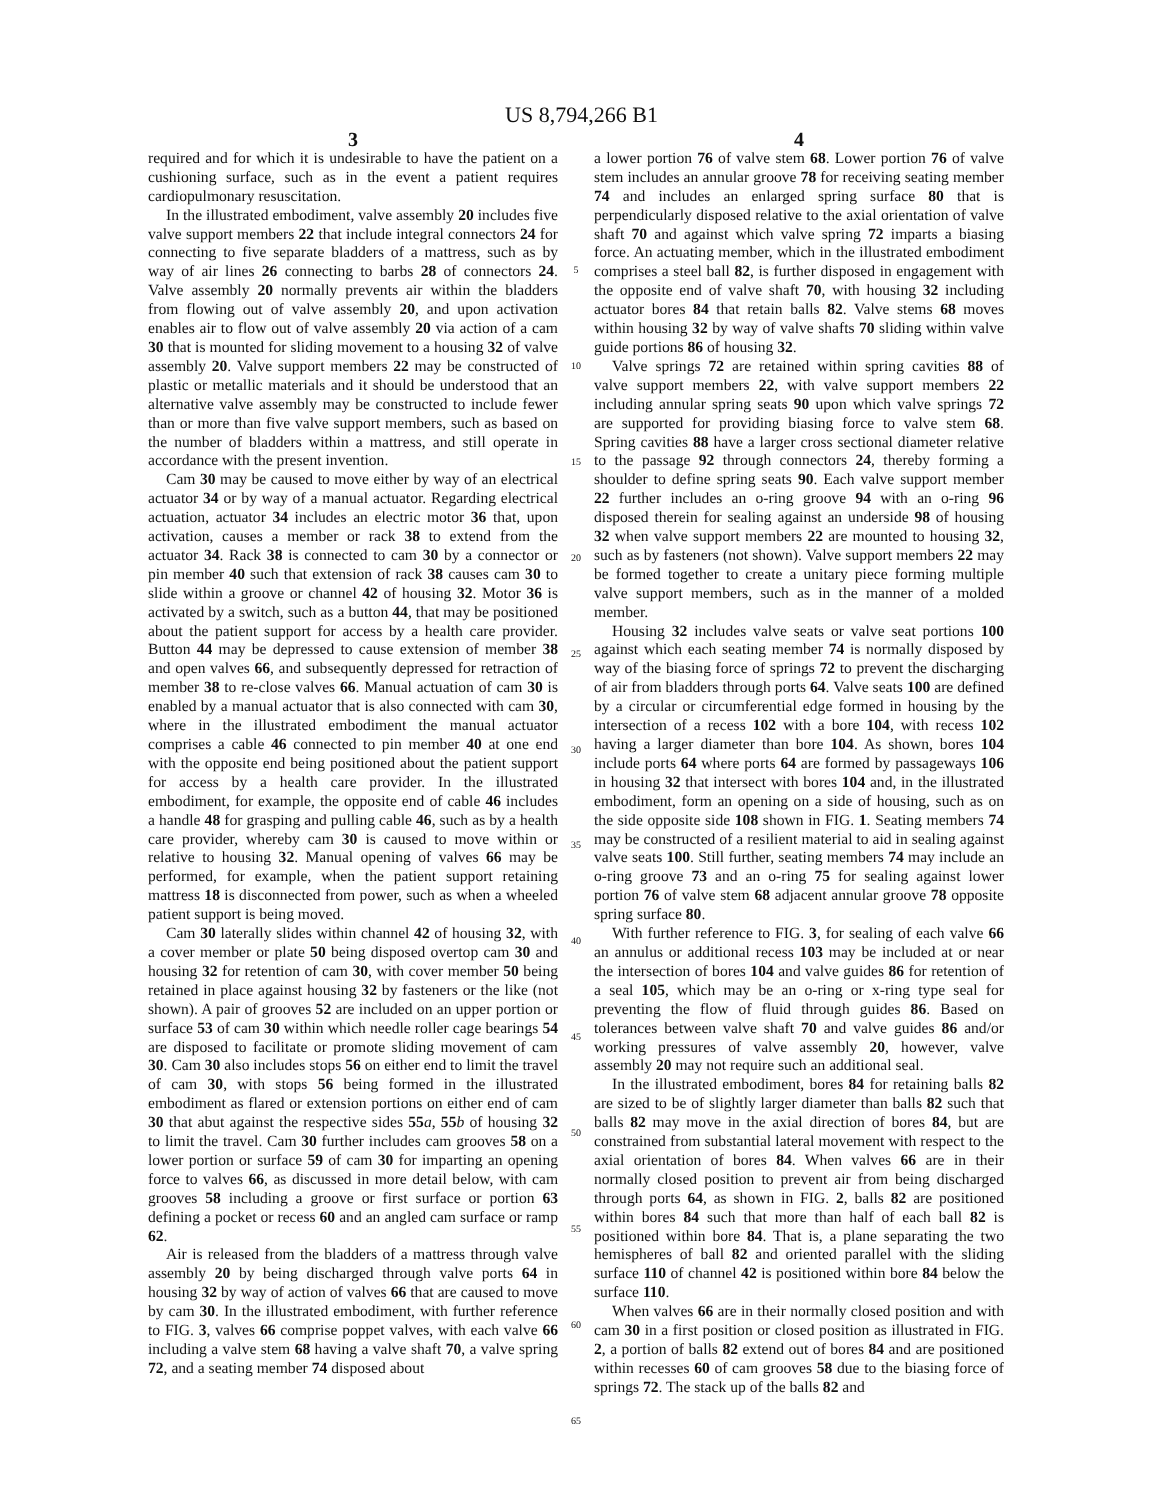US 8,794,266 B1
3
required and for which it is undesirable to have the patient on a cushioning surface, such as in the event a patient requires cardiopulmonary resuscitation.
In the illustrated embodiment, valve assembly 20 includes five valve support members 22 that include integral connectors 24 for connecting to five separate bladders of a mattress, such as by way of air lines 26 connecting to barbs 28 of connectors 24. Valve assembly 20 normally prevents air within the bladders from flowing out of valve assembly 20, and upon activation enables air to flow out of valve assembly 20 via action of a cam 30 that is mounted for sliding movement to a housing 32 of valve assembly 20. Valve support members 22 may be constructed of plastic or metallic materials and it should be understood that an alternative valve assembly may be constructed to include fewer than or more than five valve support members, such as based on the number of bladders within a mattress, and still operate in accordance with the present invention.
Cam 30 may be caused to move either by way of an electrical actuator 34 or by way of a manual actuator. Regarding electrical actuation, actuator 34 includes an electric motor 36 that, upon activation, causes a member or rack 38 to extend from the actuator 34. Rack 38 is connected to cam 30 by a connector or pin member 40 such that extension of rack 38 causes cam 30 to slide within a groove or channel 42 of housing 32. Motor 36 is activated by a switch, such as a button 44, that may be positioned about the patient support for access by a health care provider. Button 44 may be depressed to cause extension of member 38 and open valves 66, and subsequently depressed for retraction of member 38 to re-close valves 66. Manual actuation of cam 30 is enabled by a manual actuator that is also connected with cam 30, where in the illustrated embodiment the manual actuator comprises a cable 46 connected to pin member 40 at one end with the opposite end being positioned about the patient support for access by a health care provider. In the illustrated embodiment, for example, the opposite end of cable 46 includes a handle 48 for grasping and pulling cable 46, such as by a health care provider, whereby cam 30 is caused to move within or relative to housing 32. Manual opening of valves 66 may be performed, for example, when the patient support retaining mattress 18 is disconnected from power, such as when a wheeled patient support is being moved.
Cam 30 laterally slides within channel 42 of housing 32, with a cover member or plate 50 being disposed overtop cam 30 and housing 32 for retention of cam 30, with cover member 50 being retained in place against housing 32 by fasteners or the like (not shown). A pair of grooves 52 are included on an upper portion or surface 53 of cam 30 within which needle roller cage bearings 54 are disposed to facilitate or promote sliding movement of cam 30. Cam 30 also includes stops 56 on either end to limit the travel of cam 30, with stops 56 being formed in the illustrated embodiment as flared or extension portions on either end of cam 30 that abut against the respective sides 55 a, 55 b of housing 32 to limit the travel. Cam 30 further includes cam grooves 58 on a lower portion or surface 59 of cam 30 for imparting an opening force to valves 66, as discussed in more detail below, with cam grooves 58 including a groove or first surface or portion 63 defining a pocket or recess 60 and an angled cam surface or ramp 62.
Air is released from the bladders of a mattress through valve assembly 20 by being discharged through valve ports 64 in housing 32 by way of action of valves 66 that are caused to move by cam 30. In the illustrated embodiment, with further reference to FIG. 3, valves 66 comprise poppet valves, with each valve 66 including a valve stem 68 having a valve shaft 70, a valve spring 72, and a seating member 74 disposed about
5
10
15
20
25
30
35
40
45
50
55
60
65
4
a lower portion 76 of valve stem 68. Lower portion 76 of valve stem includes an annular groove 78 for receiving seating member 74 and includes an enlarged spring surface 80 that is perpendicularly disposed relative to the axial orientation of valve shaft 70 and against which valve spring 72 imparts a biasing force. An actuating member, which in the illustrated embodiment comprises a steel ball 82, is further disposed in engagement with the opposite end of valve shaft 70, with housing 32 including actuator bores 84 that retain balls 82. Valve stems 68 moves within housing 32 by way of valve shafts 70 sliding within valve guide portions 86 of housing 32.
Valve springs 72 are retained within spring cavities 88 of valve support members 22, with valve support members 22 including annular spring seats 90 upon which valve springs 72 are supported for providing biasing force to valve stem 68. Spring cavities 88 have a larger cross sectional diameter relative to the passage 92 through connectors 24, thereby forming a shoulder to define spring seats 90. Each valve support member 22 further includes an o-ring groove 94 with an o-ring 96 disposed therein for sealing against an underside 98 of housing 32 when valve support members 22 are mounted to housing 32, such as by fasteners (not shown). Valve support members 22 may be formed together to create a unitary piece forming multiple valve support members, such as in the manner of a molded member.
Housing 32 includes valve seats or valve seat portions 100 against which each seating member 74 is normally disposed by way of the biasing force of springs 72 to prevent the discharging of air from bladders through ports 64. Valve seats 100 are defined by a circular or circumferential edge formed in housing by the intersection of a recess 102 with a bore 104, with recess 102 having a larger diameter than bore 104. As shown, bores 104 include ports 64 where ports 64 are formed by passageways 106 in housing 32 that intersect with bores 104 and, in the illustrated embodiment, form an opening on a side of housing, such as on the side opposite side 108 shown in FIG. 1. Seating members 74 may be constructed of a resilient material to aid in sealing against valve seats 100. Still further, seating members 74 may include an o-ring groove 73 and an o-ring 75 for sealing against lower portion 76 of valve stem 68 adjacent annular groove 78 opposite spring surface 80.
With further reference to FIG. 3, for sealing of each valve 66 an annulus or additional recess 103 may be included at or near the intersection of bores 104 and valve guides 86 for retention of a seal 105, which may be an o-ring or x-ring type seal for preventing the flow of fluid through guides 86. Based on tolerances between valve shaft 70 and valve guides 86 and/or working pressures of valve assembly 20, however, valve assembly 20 may not require such an additional seal.
In the illustrated embodiment, bores 84 for retaining balls 82 are sized to be of slightly larger diameter than balls 82 such that balls 82 may move in the axial direction of bores 84, but are constrained from substantial lateral movement with respect to the axial orientation of bores 84. When valves 66 are in their normally closed position to prevent air from being discharged through ports 64, as shown in FIG. 2, balls 82 are positioned within bores 84 such that more than half of each ball 82 is positioned within bore 84. That is, a plane separating the two hemispheres of ball 82 and oriented parallel with the sliding surface 110 of channel 42 is positioned within bore 84 below the surface 110.
When valves 66 are in their normally closed position and with cam 30 in a first position or closed position as illustrated in FIG. 2, a portion of balls 82 extend out of bores 84 and are positioned within recesses 60 of cam grooves 58 due to the biasing force of springs 72. The stack up of the balls 82 and